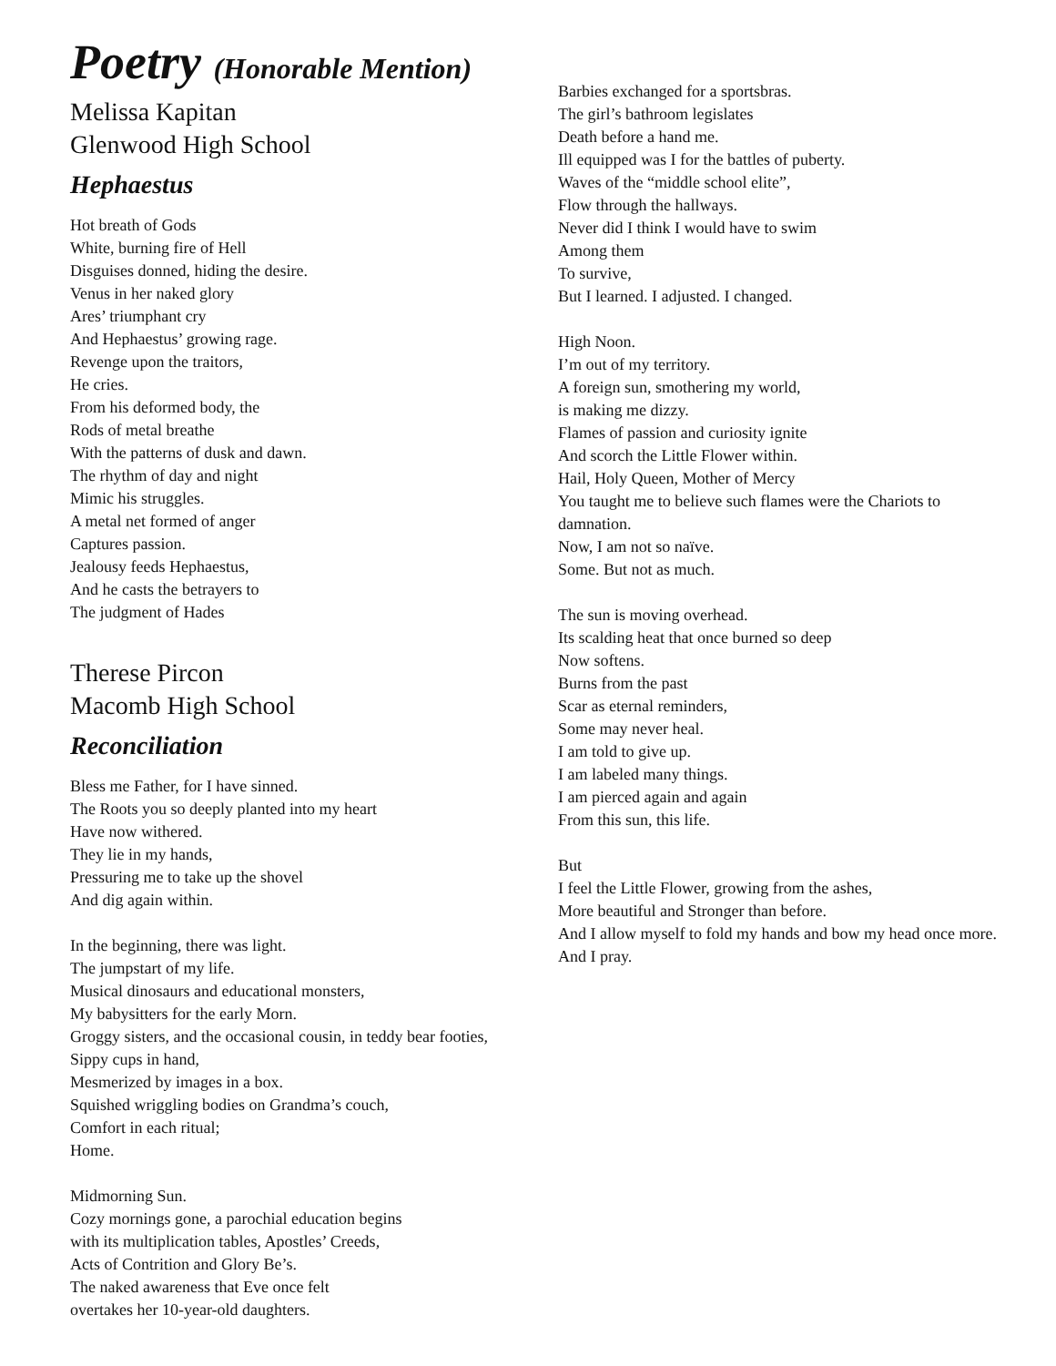Poetry (Honorable Mention)
Melissa Kapitan
Glenwood High School
Hephaestus
Hot breath of Gods
White, burning fire of Hell
Disguises donned, hiding the desire.
Venus in her naked glory
Ares’ triumphant cry
And Hephaestus’ growing rage.
Revenge upon the traitors,
He cries.
From his deformed body, the
Rods of metal breathe
With the patterns of dusk and dawn.
The rhythm of day and night
Mimic his struggles.
A metal net formed of anger
Captures passion.
Jealousy feeds Hephaestus,
And he casts the betrayers to
The judgment of Hades
Therese Pircon
Macomb High School
Reconciliation
Bless me Father, for I have sinned.
The Roots you so deeply planted into my heart
Have now withered.
They lie in my hands,
Pressuring me to take up the shovel
And dig again within.
In the beginning, there was light.
The jumpstart of my life.
Musical dinosaurs and educational monsters,
My babysitters for the early Morn.
Groggy sisters, and the occasional cousin, in teddy bear footies,
Sippy cups in hand,
Mesmerized by images in a box.
Squished wriggling bodies on Grandma’s couch,
Comfort in each ritual;
Home.
Midmorning Sun.
Cozy mornings gone, a parochial education begins
with its multiplication tables, Apostles’ Creeds,
Acts of Contrition and Glory Be’s.
The naked awareness that Eve once felt
overtakes her 10-year-old daughters.
Barbies exchanged for a sportsbras.
The girl’s bathroom legislates
Death before a hand me.
Ill equipped was I for the battles of puberty.
Waves of the “middle school elite”,
Flow through the hallways.
Never did I think I would have to swim
Among them
To survive,
But I learned. I adjusted. I changed.
High Noon.
I’m out of my territory.
A foreign sun, smothering my world,
is making me dizzy.
Flames of passion and curiosity ignite
And scorch the Little Flower within.
Hail, Holy Queen, Mother of Mercy
You taught me to believe such flames were the Chariots to damnation.
Now, I am not so naïve.
Some. But not as much.
The sun is moving overhead.
Its scalding heat that once burned so deep
Now softens.
Burns from the past
Scar as eternal reminders,
Some may never heal.
I am told to give up.
I am labeled many things.
I am pierced again and again
From this sun, this life.
But
I feel the Little Flower, growing from the ashes,
More beautiful and Stronger than before.
And I allow myself to fold my hands and bow my head once more.
And I pray.